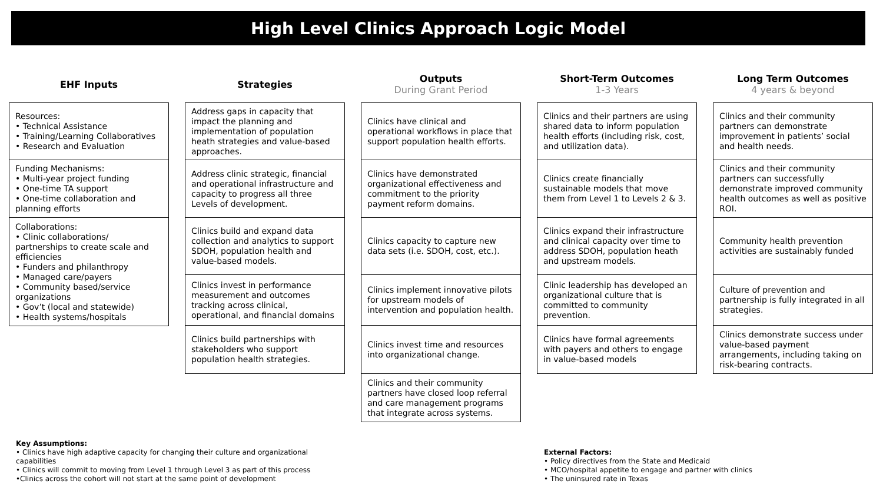High Level Clinics Approach Logic Model
EHF Inputs
Resources:
• Technical Assistance
• Training/Learning Collaboratives
• Research and Evaluation
Funding Mechanisms:
• Multi-year project funding
• One-time TA support
• One-time collaboration and planning efforts
Collaborations:
• Clinic collaborations/ partnerships to create scale and efficiencies
• Funders and philanthropy
• Managed care/payers
• Community based/service organizations
• Gov’t (local and statewide)
• Health systems/hospitals
Strategies
Address gaps in capacity that impact the planning and implementation of population heath strategies and value-based approaches.
Address clinic strategic, financial and operational infrastructure and capacity to progress all three Levels of development.
Clinics build and expand data collection and analytics to support SDOH, population health and value-based models.
Clinics invest in performance measurement and outcomes tracking across clinical, operational, and financial domains
Clinics build partnerships with stakeholders who support population health strategies.
Outputs
During Grant Period
Clinics have clinical and operational workflows in place that support population health efforts.
Clinics have demonstrated organizational effectiveness and commitment to the priority payment reform domains.
Clinics capacity to capture new data sets (i.e. SDOH, cost, etc.).
Clinics implement innovative pilots for upstream models of intervention and population health.
Clinics invest time and resources into organizational change.
Clinics and their community partners have closed loop referral and care management programs that integrate across systems.
Short-Term Outcomes
1-3 Years
Clinics and their partners are using shared data to inform population health efforts (including risk, cost, and utilization data).
Clinics create financially sustainable models that move them from Level 1 to Levels 2 & 3.
Clinics expand their infrastructure and clinical capacity over time to address SDOH, population heath and upstream models.
Clinic leadership has developed an organizational culture that is committed to community prevention.
Clinics have formal agreements with payers and others to engage in value-based models
Long Term Outcomes
4 years & beyond
Clinics and their community partners can demonstrate improvement in patients’ social and health needs.
Clinics and their community partners can successfully demonstrate improved community health outcomes as well as positive ROI.
Community health prevention activities are sustainably funded
Culture of prevention and partnership is fully integrated in all strategies.
Clinics demonstrate success under value-based payment arrangements, including taking on risk-bearing contracts.
Key Assumptions:
• Clinics have high adaptive capacity for changing their culture and organizational capabilities
• Clinics will commit to moving from Level 1 through Level 3 as part of this process
•Clinics across the cohort will not start at the same point of development
External Factors:
• Policy directives from the State and Medicaid
• MCO/hospital appetite to engage and partner with clinics
• The uninsured rate in Texas